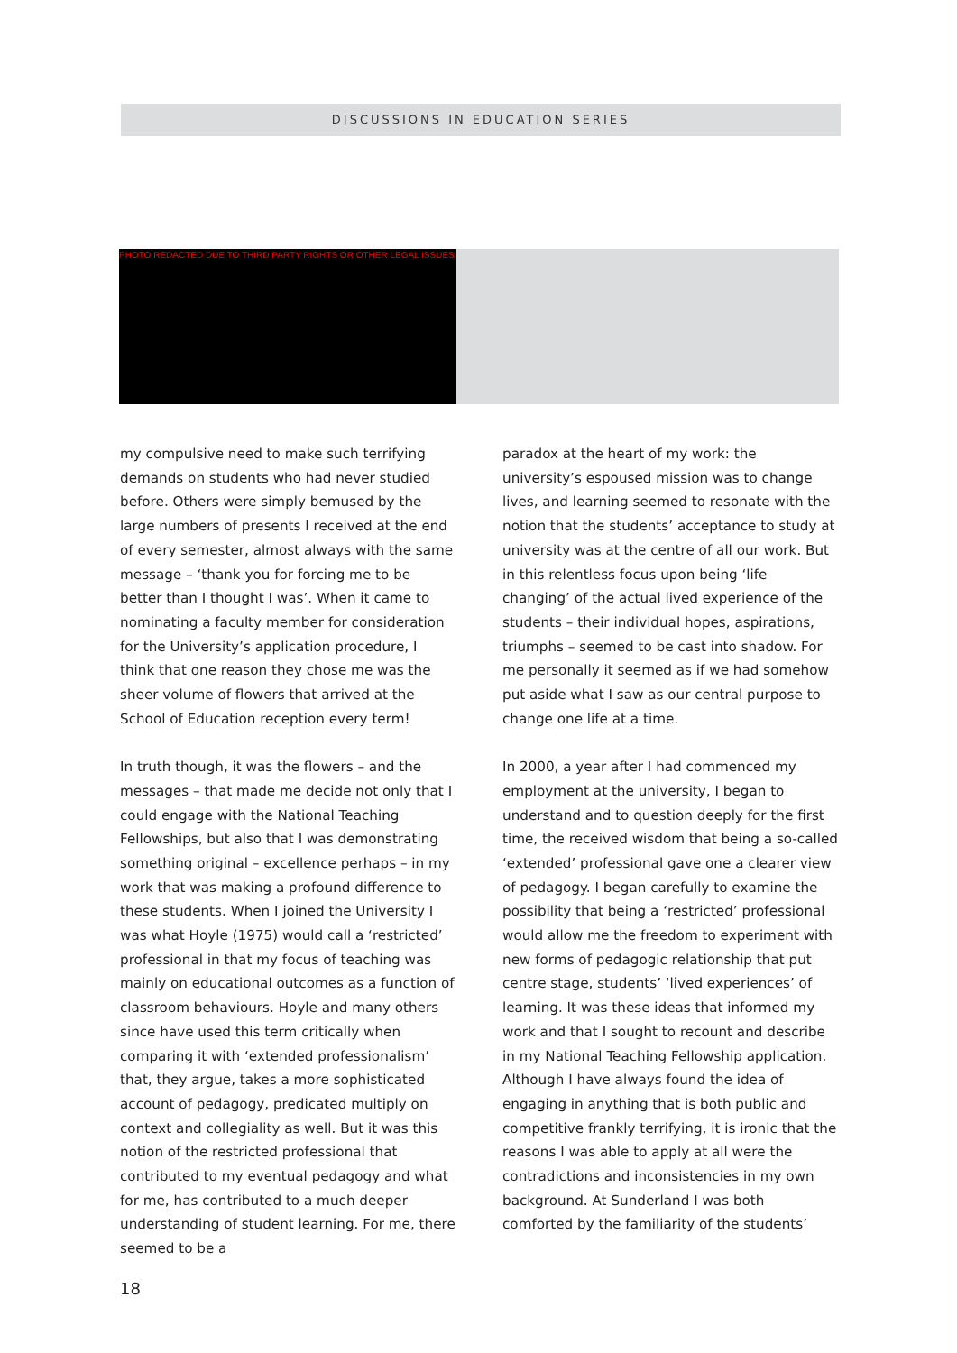DISCUSSIONS IN EDUCATION SERIES
PHOTO REDACTED DUE TO THIRD PARTY RIGHTS OR OTHER LEGAL ISSUES
my compulsive need to make such terrifying demands on students who had never studied before. Others were simply bemused by the large numbers of presents I received at the end of every semester, almost always with the same message – ‘thank you for forcing me to be better than I thought I was’. When it came to nominating a faculty member for consideration for the University’s application procedure, I think that one reason they chose me was the sheer volume of flowers that arrived at the School of Education reception every term!
In truth though, it was the flowers – and the messages – that made me decide not only that I could engage with the National Teaching Fellowships, but also that I was demonstrating something original – excellence perhaps – in my work that was making a profound difference to these students. When I joined the University I was what Hoyle (1975) would call a ‘restricted’ professional in that my focus of teaching was mainly on educational outcomes as a function of classroom behaviours. Hoyle and many others since have used this term critically when comparing it with ‘extended professionalism’ that, they argue, takes a more sophisticated account of pedagogy, predicated multiply on context and collegiality as well. But it was this notion of the restricted professional that contributed to my eventual pedagogy and what for me, has contributed to a much deeper understanding of student learning. For me, there seemed to be a
paradox at the heart of my work: the university’s espoused mission was to change lives, and learning seemed to resonate with the notion that the students’ acceptance to study at university was at the centre of all our work. But in this relentless focus upon being ‘life changing’ of the actual lived experience of the students – their individual hopes, aspirations, triumphs – seemed to be cast into shadow. For me personally it seemed as if we had somehow put aside what I saw as our central purpose to change one life at a time.
In 2000, a year after I had commenced my employment at the university, I began to understand and to question deeply for the first time, the received wisdom that being a so-called ‘extended’ professional gave one a clearer view of pedagogy. I began carefully to examine the possibility that being a ‘restricted’ professional would allow me the freedom to experiment with new forms of pedagogic relationship that put centre stage, students’ ‘lived experiences’ of learning. It was these ideas that informed my work and that I sought to recount and describe in my National Teaching Fellowship application. Although I have always found the idea of engaging in anything that is both public and competitive frankly terrifying, it is ironic that the reasons I was able to apply at all were the contradictions and inconsistencies in my own background. At Sunderland I was both comforted by the familiarity of the students’
18